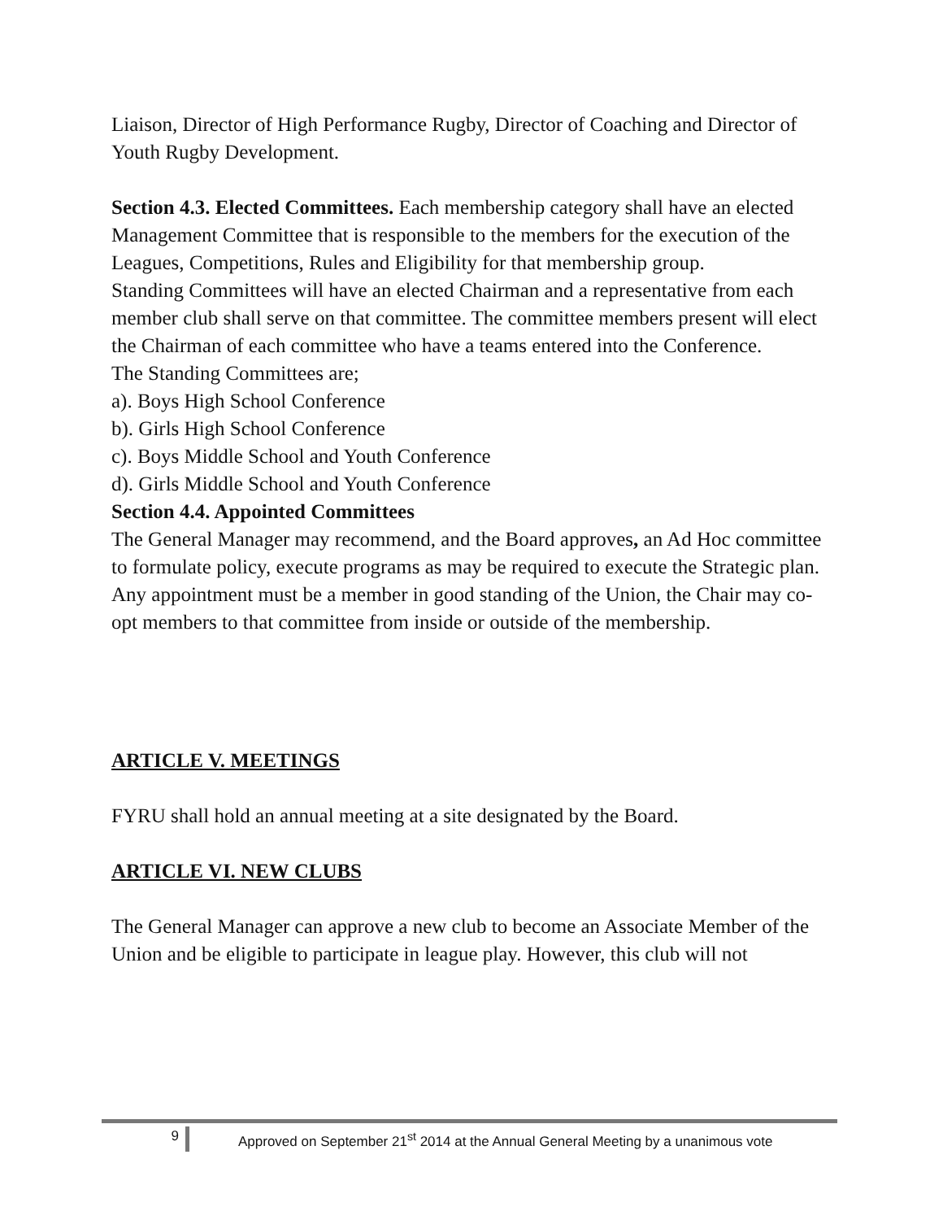Liaison, Director of High Performance Rugby, Director of Coaching and Director of Youth Rugby Development.
Section 4.3. Elected Committees. Each membership category shall have an elected Management Committee that is responsible to the members for the execution of the Leagues, Competitions, Rules and Eligibility for that membership group.
Standing Committees will have an elected Chairman and a representative from each member club shall serve on that committee. The committee members present will elect the Chairman of each committee who have a teams entered into the Conference.
The Standing Committees are;
a). Boys High School Conference
b). Girls High School Conference
c). Boys Middle School and Youth Conference
d). Girls Middle School and Youth Conference
Section 4.4. Appointed Committees
The General Manager may recommend, and the Board approves, an Ad Hoc committee to formulate policy, execute programs as may be required to execute the Strategic plan. Any appointment must be a member in good standing of the Union, the Chair may co-opt members to that committee from inside or outside of the membership.
ARTICLE V. MEETINGS
FYRU shall hold an annual meeting at a site designated by the Board.
ARTICLE VI. NEW CLUBS
The General Manager can approve a new club to become an Associate Member of the Union and be eligible to participate in league play. However, this club will not
9 Approved on September 21<sup>st</sup> 2014 at the Annual General Meeting by a unanimous vote